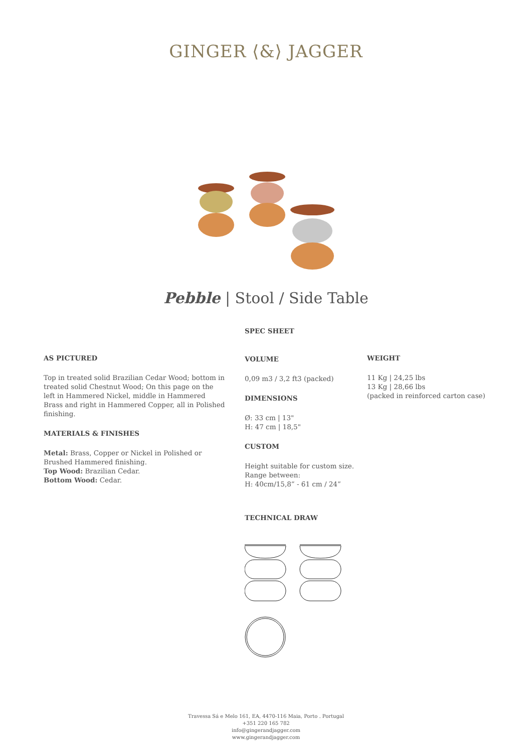GINGER ⟨&⟩ JAGGER
Pebble | Stool / Side Table
AS PICTURED
Top in treated solid Brazilian Cedar Wood; bottom in treated solid Chestnut Wood; On this page on the left in Hammered Nickel, middle in Hammered Brass and right in Hammered Copper, all in Polished finishing.
MATERIALS & FINISHES
Metal: Brass, Copper or Nickel in Polished or Brushed Hammered finishing.
Top Wood: Brazilian Cedar.
Bottom Wood: Cedar.
SPEC SHEET
VOLUME
0,09 m3 / 3,2 ft3 (packed)
DIMENSIONS
Ø: 33 cm | 13"
H: 47 cm | 18,5"
CUSTOM
Height suitable for custom size.
Range between:
H: 40cm/15,8” - 61 cm / 24”
TECHNICAL DRAW
WEIGHT
11 Kg | 24,25 lbs
13 Kg | 28,66 lbs
(packed in reinforced carton case)
Travessa Sá e Melo 161, EA, 4470-116 Maia, Porto . Portugal
+351 220 165 782
info@gingerandjagger.com
www.gingerandjagger.com